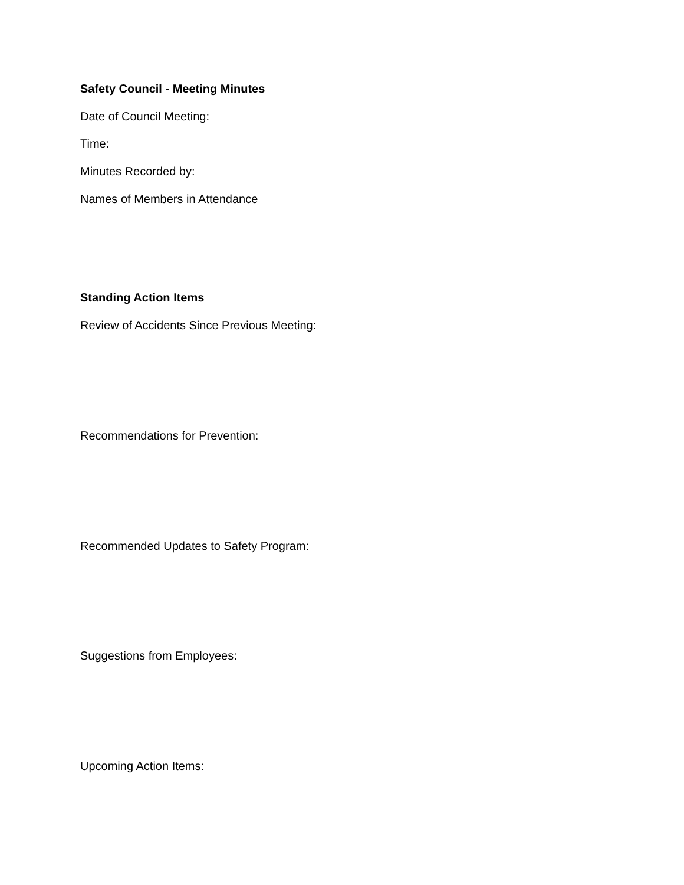Safety Council - Meeting Minutes
Date of Council Meeting:
Time:
Minutes Recorded by:
Names of Members in Attendance
Standing Action Items
Review of Accidents Since Previous Meeting:
Recommendations for Prevention:
Recommended Updates to Safety Program:
Suggestions from Employees:
Upcoming Action Items: